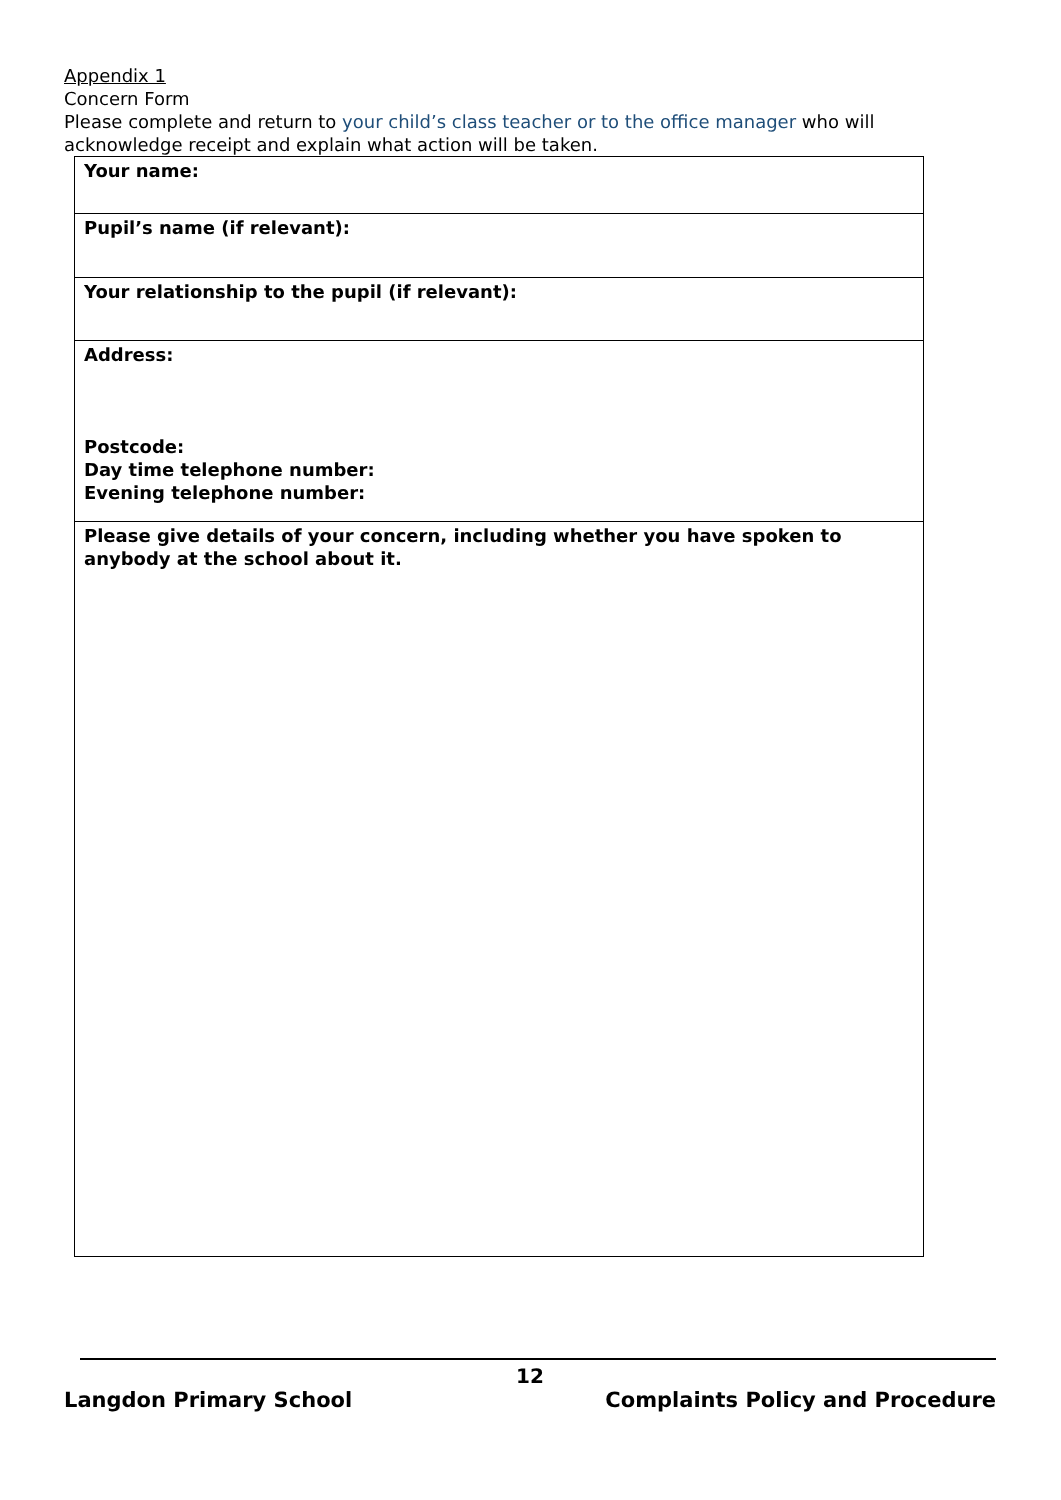Appendix 1
Concern Form
Please complete and return to your child’s class teacher or to the office manager who will acknowledge receipt and explain what action will be taken.
| Your name: |
| Pupil’s name (if relevant): |
| Your relationship to the pupil (if relevant): |
| Address: Postcode: Day time telephone number: Evening telephone number: |
| Please give details of your concern, including whether you have spoken to anybody at the school about it. |
12
Langdon Primary School Complaints Policy and Procedure